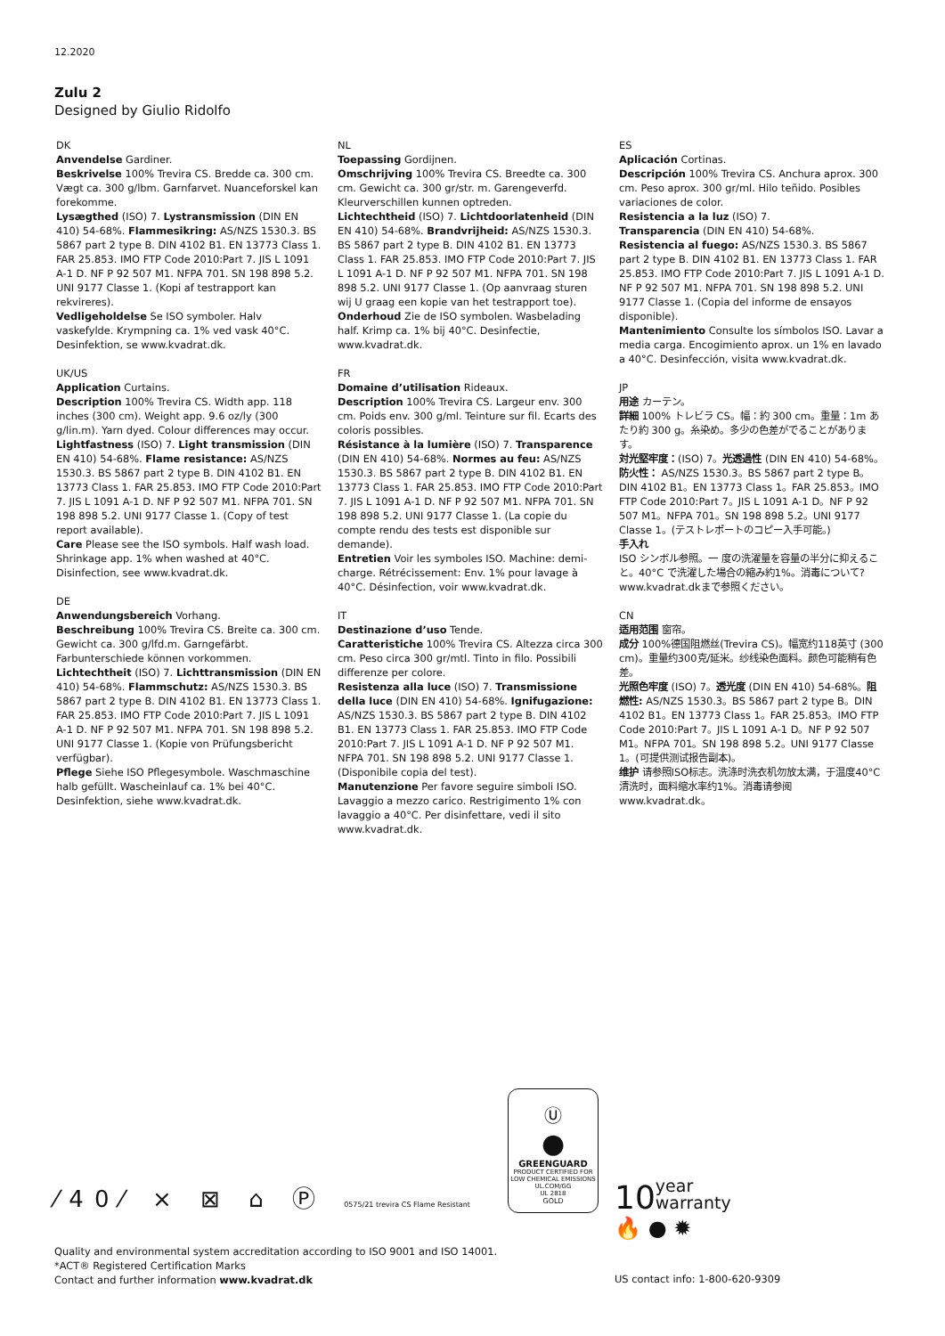12.2020
Zulu 2
Designed by Giulio Ridolfo
DK
Anvendelse Gardiner.
Beskrivelse 100% Trevira CS. Bredde ca. 300 cm. Vægt ca. 300 g/lbm. Garnfarvet. Nuanceforskel kan forekomme.
Lysægthed (ISO) 7. Lystransmission (DIN EN 410) 54-68%. Flammesikring: AS/NZS 1530.3. BS 5867 part 2 type B. DIN 4102 B1. EN 13773 Class 1. FAR 25.853. IMO FTP Code 2010:Part 7. JIS L 1091 A-1 D. NF P 92 507 M1. NFPA 701. SN 198 898 5.2. UNI 9177 Classe 1. (Kopi af testrapport kan rekvireres).
Vedligeholdelse Se ISO symboler. Halv vaskefylde. Krympning ca. 1% ved vask 40°C. Desinfektion, se www.kvadrat.dk.
UK/US
Application Curtains.
Description 100% Trevira CS. Width app. 118 inches (300 cm). Weight app. 9.6 oz/ly (300 g/lin.m). Yarn dyed. Colour differences may occur.
Lightfastness (ISO) 7. Light transmission (DIN EN 410) 54-68%. Flame resistance: AS/NZS 1530.3. BS 5867 part 2 type B. DIN 4102 B1. EN 13773 Class 1. FAR 25.853. IMO FTP Code 2010:Part 7. JIS L 1091 A-1 D. NF P 92 507 M1. NFPA 701. SN 198 898 5.2. UNI 9177 Classe 1. (Copy of test report available).
Care Please see the ISO symbols. Half wash load. Shrinkage app. 1% when washed at 40°C. Disinfection, see www.kvadrat.dk.
DE
Anwendungsbereich Vorhang.
Beschreibung 100% Trevira CS. Breite ca. 300 cm. Gewicht ca. 300 g/lfd.m. Garngefärbt. Farbunterschiede können vorkommen.
Lichtechtheit (ISO) 7. Lichttransmission (DIN EN 410) 54-68%. Flammschutz: AS/NZS 1530.3. BS 5867 part 2 type B. DIN 4102 B1. EN 13773 Class 1. FAR 25.853. IMO FTP Code 2010:Part 7. JIS L 1091 A-1 D. NF P 92 507 M1. NFPA 701. SN 198 898 5.2. UNI 9177 Classe 1. (Kopie von Prüfungsbericht verfügbar).
Pflege Siehe ISO Pflegesymbole. Waschmaschine halb gefüllt. Wascheinlauf ca. 1% bei 40°C. Desinfektion, siehe www.kvadrat.dk.
NL
Toepassing Gordijnen.
Omschrijving 100% Trevira CS. Breedte ca. 300 cm. Gewicht ca. 300 gr/str. m. Garengeverfd. Kleurverschillen kunnen optreden.
Lichtechtheid (ISO) 7. Lichtdoorlatenheid (DIN EN 410) 54-68%. Brandvrijheid: AS/NZS 1530.3. BS 5867 part 2 type B. DIN 4102 B1. EN 13773 Class 1. FAR 25.853. IMO FTP Code 2010:Part 7. JIS L 1091 A-1 D. NF P 92 507 M1. NFPA 701. SN 198 898 5.2. UNI 9177 Classe 1. (Op aanvraag sturen wij U graag een kopie van het testrapport toe).
Onderhoud Zie de ISO symbolen. Wasbelading half. Krimp ca. 1% bij 40°C. Desinfectie, www.kvadrat.dk.
FR
Domaine d’utilisation Rideaux.
Description 100% Trevira CS. Largeur env. 300 cm. Poids env. 300 g/ml. Teinture sur fil. Ecarts des coloris possibles.
Résistance à la lumière (ISO) 7. Transparence (DIN EN 410) 54-68%. Normes au feu: AS/NZS 1530.3. BS 5867 part 2 type B. DIN 4102 B1. EN 13773 Class 1. FAR 25.853. IMO FTP Code 2010:Part 7. JIS L 1091 A-1 D. NF P 92 507 M1. NFPA 701. SN 198 898 5.2. UNI 9177 Classe 1. (La copie du compte rendu des tests est disponible sur demande).
Entretien Voir les symboles ISO. Machine: demi-charge. Rétrécissement: Env. 1% pour lavage à 40°C. Désinfection, voir www.kvadrat.dk.
IT
Destinazione d’uso Tende.
Caratteristiche 100% Trevira CS. Altezza circa 300 cm. Peso circa 300 gr/mtl. Tinto in filo. Possibili differenze per colore.
Resistenza alla luce (ISO) 7. Transmissione della luce (DIN EN 410) 54-68%. Ignifugazione: AS/NZS 1530.3. BS 5867 part 2 type B. DIN 4102 B1. EN 13773 Class 1. FAR 25.853. IMO FTP Code 2010:Part 7. JIS L 1091 A-1 D. NF P 92 507 M1. NFPA 701. SN 198 898 5.2. UNI 9177 Classe 1. (Disponibile copia del test).
Manutenzione Per favore seguire simboli ISO. Lavaggio a mezzo carico. Restrigimento 1% con lavaggio a 40°C. Per disinfettare, vedi il sito www.kvadrat.dk.
ES
Aplicación Cortinas.
Descripción 100% Trevira CS. Anchura aprox. 300 cm. Peso aprox. 300 gr/ml. Hilo teñido. Posibles variaciones de color.
Resistencia a la luz (ISO) 7.
Transparencia (DIN EN 410) 54-68%.
Resistencia al fuego: AS/NZS 1530.3. BS 5867 part 2 type B. DIN 4102 B1. EN 13773 Class 1. FAR 25.853. IMO FTP Code 2010:Part 7. JIS L 1091 A-1 D. NF P 92 507 M1. NFPA 701. SN 198 898 5.2. UNI 9177 Classe 1. (Copia del informe de ensayos disponible).
Mantenimiento Consulte los símbolos ISO. Lavar a media carga. Encogimiento aprox. un 1% en lavado a 40°C. Desinfección, visita www.kvadrat.dk.
JP
用途 カーテン。
詳細 100% トレビラ CS。幅：約 300 cm。重量：1m あたり約 300 g。糸染め。多少の色差がでることがあります。
対光堅牢度：(ISO) 7。光透過性 (DIN EN 410) 54-68%。防火性： AS/NZS 1530.3。BS 5867 part 2 type B。DIN 4102 B1。EN 13773 Class 1。FAR 25.853。IMO FTP Code 2010:Part 7。JIS L 1091 A-1 D。NF P 92 507 M1。NFPA 701。SN 198 898 5.2。UNI 9177 Classe 1。(テストレポートのコピー入手可能。)
手入れ
ISO シンボル参照。一 度の洗濯量を容量の半分に抑えること。40°C で洗濯した場合の縮み約1%。消毒について?www.kvadrat.dkまで参照ください。
CN
适用范围 窗帘。
成分 100%德国阻燃丝(Trevira CS)。幅宽约118英寸 (300 cm)。重量约300克/延米。纱线染色面料。颜色可能稍有色差。
光照色牢度 (ISO) 7。透光度 (DIN EN 410) 54-68%。阻燃性: AS/NZS 1530.3。BS 5867 part 2 type B。DIN 4102 B1。EN 13773 Class 1。FAR 25.853。IMO FTP Code 2010:Part 7。JIS L 1091 A-1 D。NF P 92 507 M1。NFPA 701。SN 198 898 5.2。UNI 9177 Classe 1。(可提供测试报告副本)。
维护 请参照ISO标志。洗涤时洗衣机勿放太满，于温度40°C清洗时，面料缩水率约1%。消毒请参阅 www.kvadrat.dk。
⁄40⁄ ⨯ ⊠ ⌂ Ⓟ 0575/21 trevira CS Flame Resistant
Ⓤ
●
GREENGUARD
PRODUCT CERTIFIED FOR LOW CHEMICAL EMISSIONS
UL.COM/GG
UL 2818
GOLD
10year
warranty
🔥 ● ✹
Quality and environmental system accreditation according to ISO 9001 and ISO 14001.
*ACT® Registered Certification Marks
Contact and further information www.kvadrat.dk
US contact info: 1-800-620-9309